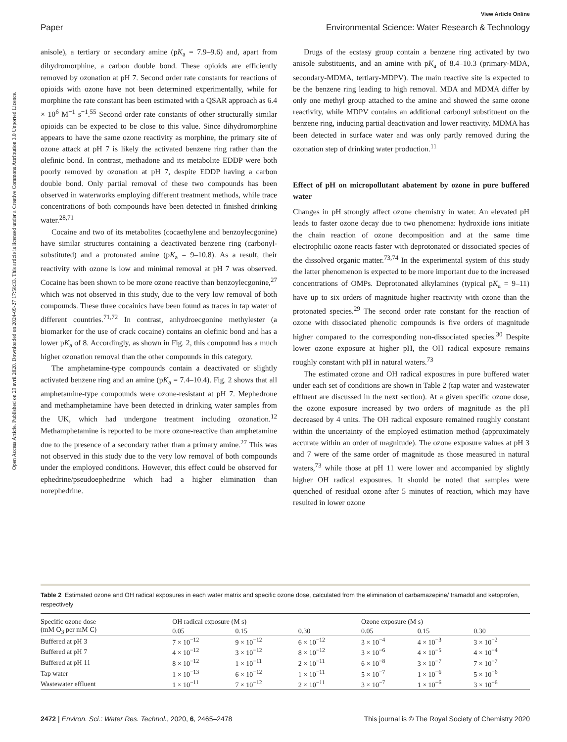View Article Online
Paper Environmental Science: Water Research & Technology
Open Access Article. Published on 29 avril 2020. Downloaded on 2024-09-27 17:58:33. This article is licensed under a Creative Commons Attribution 3.0 Unported Licence.
anisole), a tertiary or secondary amine (pK<sub>a</sub> = 7.9–9.6) and, apart from dihydromorphine, a carbon double bond. These opioids are efficiently removed by ozonation at pH 7. Second order rate constants for reactions of opioids with ozone have not been determined experimentally, while for morphine the rate constant has been estimated with a QSAR approach as 6.4 × 10<sup>6</sup> M<sup>−1</sup> s<sup>−1</sup>.<sup>55</sup> Second order rate constants of other structurally similar opioids can be expected to be close to this value. Since dihydromorphine appears to have the same ozone reactivity as morphine, the primary site of ozone attack at pH 7 is likely the activated benzene ring rather than the olefinic bond. In contrast, methadone and its metabolite EDDP were both poorly removed by ozonation at pH 7, despite EDDP having a carbon double bond. Only partial removal of these two compounds has been observed in waterworks employing different treatment methods, while trace concentrations of both compounds have been detected in finished drinking water.<sup>28,71</sup>
Cocaine and two of its metabolites (cocaethylene and benzoylecgonine) have similar structures containing a deactivated benzene ring (carbonyl-substituted) and a protonated amine (pK<sub>a</sub> = 9–10.8). As a result, their reactivity with ozone is low and minimal removal at pH 7 was observed. Cocaine has been shown to be more ozone reactive than benzoylecgonine,<sup>27</sup> which was not observed in this study, due to the very low removal of both compounds. These three cocainics have been found as traces in tap water of different countries.<sup>71,72</sup> In contrast, anhydroecgonine methylester (a biomarker for the use of crack cocaine) contains an olefinic bond and has a lower pK<sub>a</sub> of 8. Accordingly, as shown in Fig. 2, this compound has a much higher ozonation removal than the other compounds in this category.
The amphetamine-type compounds contain a deactivated or slightly activated benzene ring and an amine (pK<sub>a</sub> = 7.4–10.4). Fig. 2 shows that all amphetamine-type compounds were ozone-resistant at pH 7. Mephedrone and methamphetamine have been detected in drinking water samples from the UK, which had undergone treatment including ozonation.<sup>12</sup> Methamphetamine is reported to be more ozone-reactive than amphetamine due to the presence of a secondary rather than a primary amine.<sup>27</sup> This was not observed in this study due to the very low removal of both compounds under the employed conditions. However, this effect could be observed for ephedrine/pseudoephedrine which had a higher elimination than norephedrine.
Drugs of the ecstasy group contain a benzene ring activated by two anisole substituents, and an amine with pK<sub>a</sub> of 8.4–10.3 (primary-MDA, secondary-MDMA, tertiary-MDPV). The main reactive site is expected to be the benzene ring leading to high removal. MDA and MDMA differ by only one methyl group attached to the amine and showed the same ozone reactivity, while MDPV contains an additional carbonyl substituent on the benzene ring, inducing partial deactivation and lower reactivity. MDMA has been detected in surface water and was only partly removed during the ozonation step of drinking water production.<sup>11</sup>
Effect of pH on micropollutant abatement by ozone in pure buffered water
Changes in pH strongly affect ozone chemistry in water. An elevated pH leads to faster ozone decay due to two phenomena: hydroxide ions initiate the chain reaction of ozone decomposition and at the same time electrophilic ozone reacts faster with deprotonated or dissociated species of the dissolved organic matter.<sup>73,74</sup> In the experimental system of this study the latter phenomenon is expected to be more important due to the increased concentrations of OMPs. Deprotonated alkylamines (typical pK<sub>a</sub> = 9–11) have up to six orders of magnitude higher reactivity with ozone than the protonated species.<sup>29</sup> The second order rate constant for the reaction of ozone with dissociated phenolic compounds is five orders of magnitude higher compared to the corresponding non-dissociated species.<sup>30</sup> Despite lower ozone exposure at higher pH, the OH radical exposure remains roughly constant with pH in natural waters.<sup>73</sup>
The estimated ozone and OH radical exposures in pure buffered water under each set of conditions are shown in Table 2 (tap water and wastewater effluent are discussed in the next section). At a given specific ozone dose, the ozone exposure increased by two orders of magnitude as the pH decreased by 4 units. The OH radical exposure remained roughly constant within the uncertainty of the employed estimation method (approximately accurate within an order of magnitude). The ozone exposure values at pH 3 and 7 were of the same order of magnitude as those measured in natural waters,<sup>73</sup> while those at pH 11 were lower and accompanied by slightly higher OH radical exposures. It should be noted that samples were quenched of residual ozone after 5 minutes of reaction, which may have resulted in lower ozone
Table 2 Estimated ozone and OH radical exposures in each water matrix and specific ozone dose, calculated from the elimination of carbamazepine/ tramadol and ketoprofen, respectively
| Specific ozone dose (mM O<sub>3</sub> per mM C) | OH radical exposure (M s) | | | Ozone exposure (M s) | | |
| --- | --- | --- | --- | --- | --- | --- |
| | 0.05 | 0.15 | 0.30 | 0.05 | 0.15 | 0.30 |
| Buffered at pH 3 | 7 × 10<sup>−12</sup> | 9 × 10<sup>−12</sup> | 6 × 10<sup>−12</sup> | 3 × 10<sup>−4</sup> | 4 × 10<sup>−3</sup> | 3 × 10<sup>−2</sup> |
| Buffered at pH 7 | 4 × 10<sup>−12</sup> | 3 × 10<sup>−12</sup> | 8 × 10<sup>−12</sup> | 3 × 10<sup>−6</sup> | 4 × 10<sup>−5</sup> | 4 × 10<sup>−4</sup> |
| Buffered at pH 11 | 8 × 10<sup>−12</sup> | 1 × 10<sup>−11</sup> | 2 × 10<sup>−11</sup> | 6 × 10<sup>−8</sup> | 3 × 10<sup>−7</sup> | 7 × 10<sup>−7</sup> |
| Tap water | 1 × 10<sup>−13</sup> | 6 × 10<sup>−12</sup> | 1 × 10<sup>−11</sup> | 5 × 10<sup>−7</sup> | 1 × 10<sup>−6</sup> | 5 × 10<sup>−6</sup> |
| Wastewater effluent | 1 × 10<sup>−11</sup> | 7 × 10<sup>−12</sup> | 2 × 10<sup>−11</sup> | 3 × 10<sup>−7</sup> | 1 × 10<sup>−6</sup> | 3 × 10<sup>−6</sup> |
2472 | Environ. Sci.: Water Res. Technol., 2020, 6, 2465–2478 This journal is © The Royal Society of Chemistry 2020